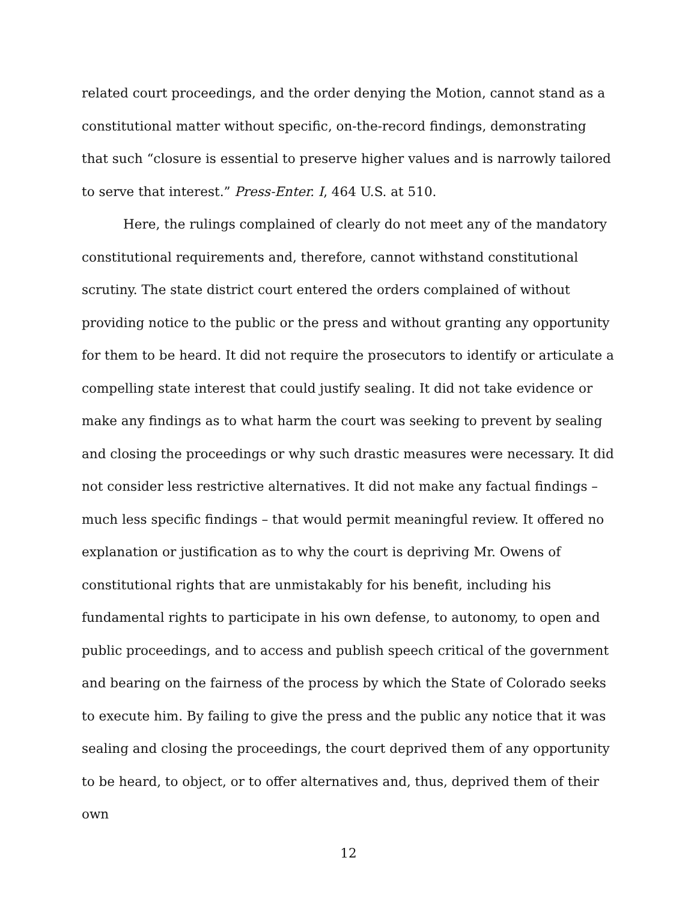related court proceedings, and the order denying the Motion, cannot stand as a constitutional matter without specific, on-the-record findings, demonstrating that such “closure is essential to preserve higher values and is narrowly tailored to serve that interest.” Press-Enter. I, 464 U.S. at 510.
Here, the rulings complained of clearly do not meet any of the mandatory constitutional requirements and, therefore, cannot withstand constitutional scrutiny. The state district court entered the orders complained of without providing notice to the public or the press and without granting any opportunity for them to be heard. It did not require the prosecutors to identify or articulate a compelling state interest that could justify sealing. It did not take evidence or make any findings as to what harm the court was seeking to prevent by sealing and closing the proceedings or why such drastic measures were necessary. It did not consider less restrictive alternatives. It did not make any factual findings – much less specific findings – that would permit meaningful review. It offered no explanation or justification as to why the court is depriving Mr. Owens of constitutional rights that are unmistakably for his benefit, including his fundamental rights to participate in his own defense, to autonomy, to open and public proceedings, and to access and publish speech critical of the government and bearing on the fairness of the process by which the State of Colorado seeks to execute him. By failing to give the press and the public any notice that it was sealing and closing the proceedings, the court deprived them of any opportunity to be heard, to object, or to offer alternatives and, thus, deprived them of their own
12